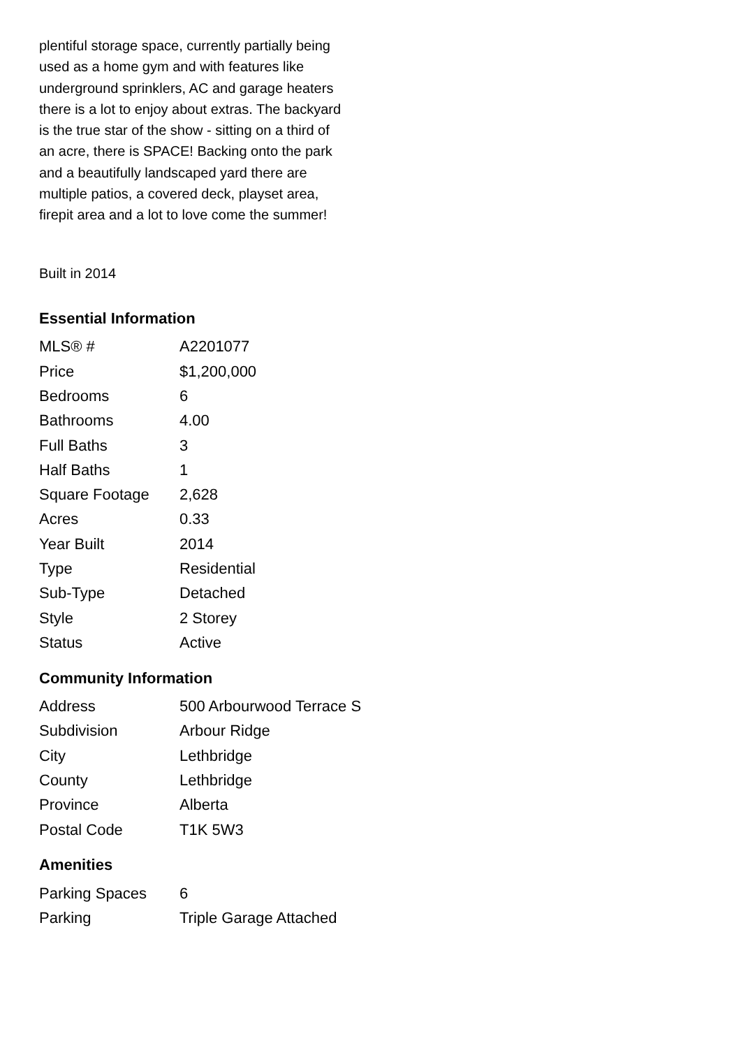plentiful storage space, currently partially being used as a home gym and with features like underground sprinklers, AC and garage heaters there is a lot to enjoy about extras. The backyard is the true star of the show - sitting on a third of an acre, there is SPACE! Backing onto the park and a beautifully landscaped yard there are multiple patios, a covered deck, playset area, firepit area and a lot to love come the summer!
Built in 2014
Essential Information
| MLS® # | A2201077 |
| Price | $1,200,000 |
| Bedrooms | 6 |
| Bathrooms | 4.00 |
| Full Baths | 3 |
| Half Baths | 1 |
| Square Footage | 2,628 |
| Acres | 0.33 |
| Year Built | 2014 |
| Type | Residential |
| Sub-Type | Detached |
| Style | 2 Storey |
| Status | Active |
Community Information
| Address | 500 Arbourwood Terrace S |
| Subdivision | Arbour Ridge |
| City | Lethbridge |
| County | Lethbridge |
| Province | Alberta |
| Postal Code | T1K 5W3 |
Amenities
| Parking Spaces | 6 |
| Parking | Triple Garage Attached |